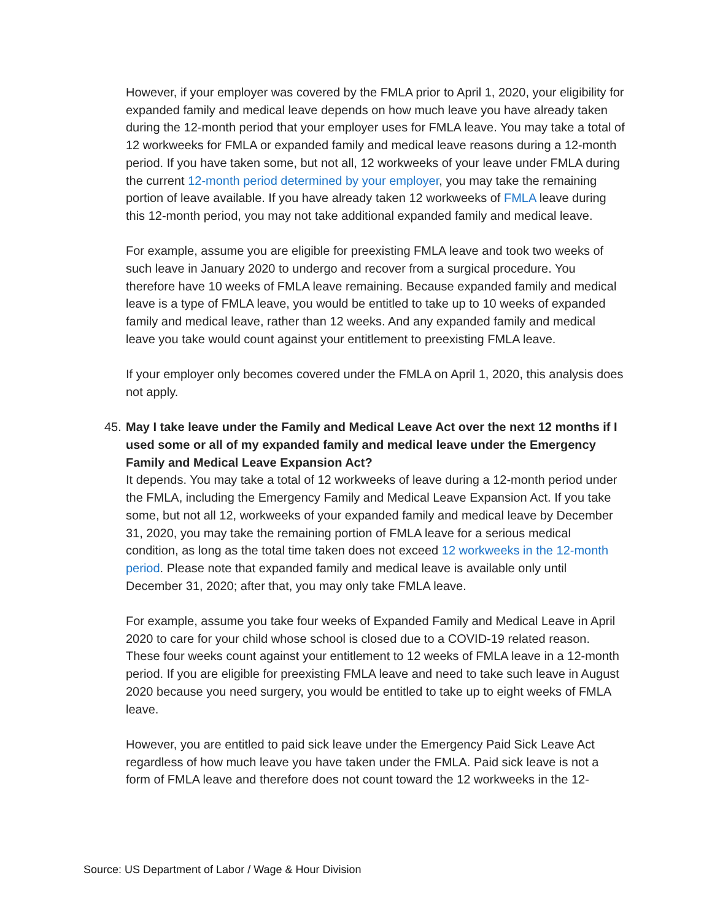However, if your employer was covered by the FMLA prior to April 1, 2020, your eligibility for expanded family and medical leave depends on how much leave you have already taken during the 12-month period that your employer uses for FMLA leave. You may take a total of 12 workweeks for FMLA or expanded family and medical leave reasons during a 12-month period. If you have taken some, but not all, 12 workweeks of your leave under FMLA during the current 12-month period determined by your employer, you may take the remaining portion of leave available. If you have already taken 12 workweeks of FMLA leave during this 12-month period, you may not take additional expanded family and medical leave.
For example, assume you are eligible for preexisting FMLA leave and took two weeks of such leave in January 2020 to undergo and recover from a surgical procedure. You therefore have 10 weeks of FMLA leave remaining. Because expanded family and medical leave is a type of FMLA leave, you would be entitled to take up to 10 weeks of expanded family and medical leave, rather than 12 weeks. And any expanded family and medical leave you take would count against your entitlement to preexisting FMLA leave.
If your employer only becomes covered under the FMLA on April 1, 2020, this analysis does not apply.
45. May I take leave under the Family and Medical Leave Act over the next 12 months if I used some or all of my expanded family and medical leave under the Emergency Family and Medical Leave Expansion Act?
It depends. You may take a total of 12 workweeks of leave during a 12-month period under the FMLA, including the Emergency Family and Medical Leave Expansion Act. If you take some, but not all 12, workweeks of your expanded family and medical leave by December 31, 2020, you may take the remaining portion of FMLA leave for a serious medical condition, as long as the total time taken does not exceed 12 workweeks in the 12-month period. Please note that expanded family and medical leave is available only until December 31, 2020; after that, you may only take FMLA leave.
For example, assume you take four weeks of Expanded Family and Medical Leave in April 2020 to care for your child whose school is closed due to a COVID-19 related reason. These four weeks count against your entitlement to 12 weeks of FMLA leave in a 12-month period. If you are eligible for preexisting FMLA leave and need to take such leave in August 2020 because you need surgery, you would be entitled to take up to eight weeks of FMLA leave.
However, you are entitled to paid sick leave under the Emergency Paid Sick Leave Act regardless of how much leave you have taken under the FMLA. Paid sick leave is not a form of FMLA leave and therefore does not count toward the 12 workweeks in the 12-
Source: US Department of Labor / Wage & Hour Division